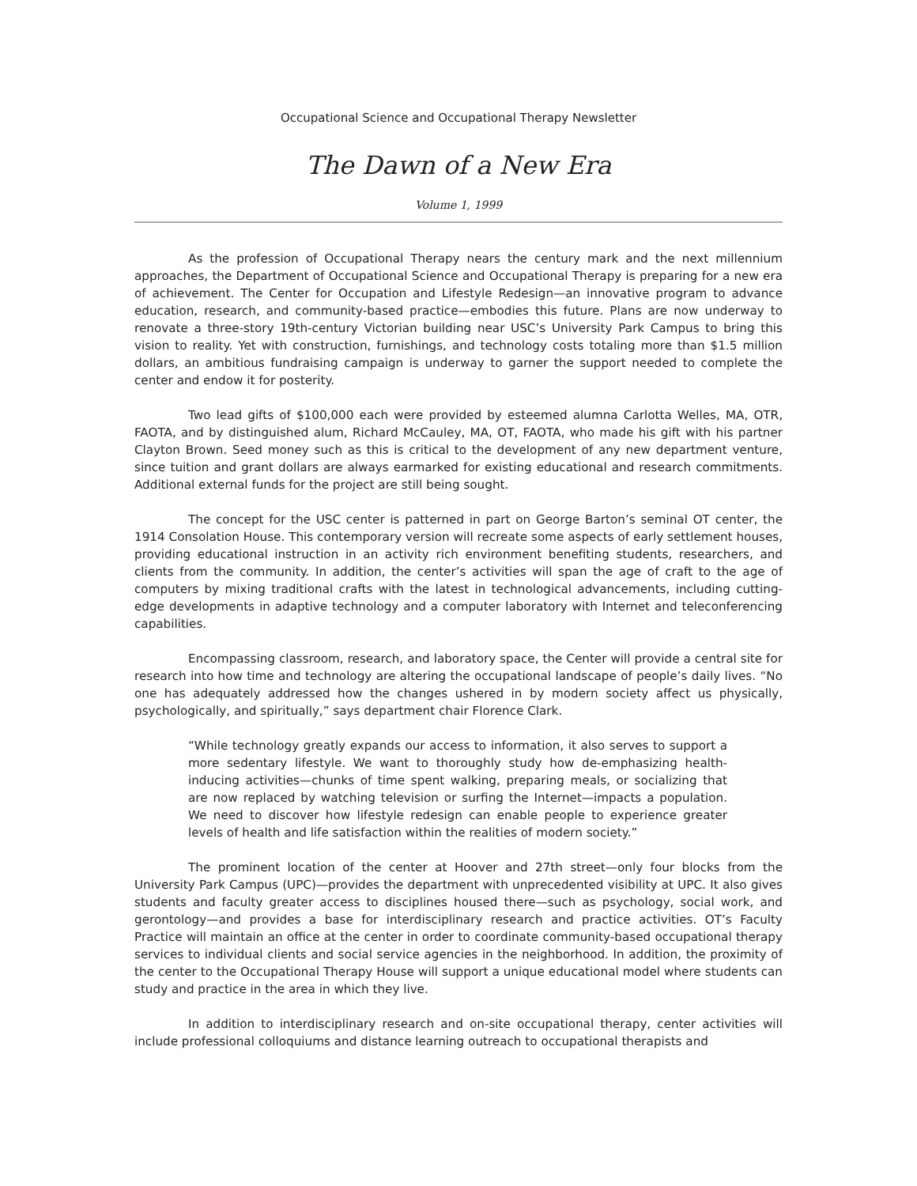Occupational Science and Occupational Therapy Newsletter
The Dawn of a New Era
Volume 1, 1999
As the profession of Occupational Therapy nears the century mark and the next millennium approaches, the Department of Occupational Science and Occupational Therapy is preparing for a new era of achievement. The Center for Occupation and Lifestyle Redesign—an innovative program to advance education, research, and community-based practice—embodies this future. Plans are now underway to renovate a three-story 19th-century Victorian building near USC’s University Park Campus to bring this vision to reality. Yet with construction, furnishings, and technology costs totaling more than $1.5 million dollars, an ambitious fundraising campaign is underway to garner the support needed to complete the center and endow it for posterity.
Two lead gifts of $100,000 each were provided by esteemed alumna Carlotta Welles, MA, OTR, FAOTA, and by distinguished alum, Richard McCauley, MA, OT, FAOTA, who made his gift with his partner Clayton Brown. Seed money such as this is critical to the development of any new department venture, since tuition and grant dollars are always earmarked for existing educational and research commitments. Additional external funds for the project are still being sought.
The concept for the USC center is patterned in part on George Barton’s seminal OT center, the 1914 Consolation House. This contemporary version will recreate some aspects of early settlement houses, providing educational instruction in an activity rich environment benefiting students, researchers, and clients from the community. In addition, the center’s activities will span the age of craft to the age of computers by mixing traditional crafts with the latest in technological advancements, including cutting-edge developments in adaptive technology and a computer laboratory with Internet and teleconferencing capabilities.
Encompassing classroom, research, and laboratory space, the Center will provide a central site for research into how time and technology are altering the occupational landscape of people’s daily lives. “No one has adequately addressed how the changes ushered in by modern society affect us physically, psychologically, and spiritually,” says department chair Florence Clark.
“While technology greatly expands our access to information, it also serves to support a more sedentary lifestyle. We want to thoroughly study how de-emphasizing health-inducing activities—chunks of time spent walking, preparing meals, or socializing that are now replaced by watching television or surfing the Internet—impacts a population. We need to discover how lifestyle redesign can enable people to experience greater levels of health and life satisfaction within the realities of modern society.”
The prominent location of the center at Hoover and 27th street—only four blocks from the University Park Campus (UPC)—provides the department with unprecedented visibility at UPC. It also gives students and faculty greater access to disciplines housed there—such as psychology, social work, and gerontology—and provides a base for interdisciplinary research and practice activities. OT’s Faculty Practice will maintain an office at the center in order to coordinate community-based occupational therapy services to individual clients and social service agencies in the neighborhood. In addition, the proximity of the center to the Occupational Therapy House will support a unique educational model where students can study and practice in the area in which they live.
In addition to interdisciplinary research and on-site occupational therapy, center activities will include professional colloquiums and distance learning outreach to occupational therapists and